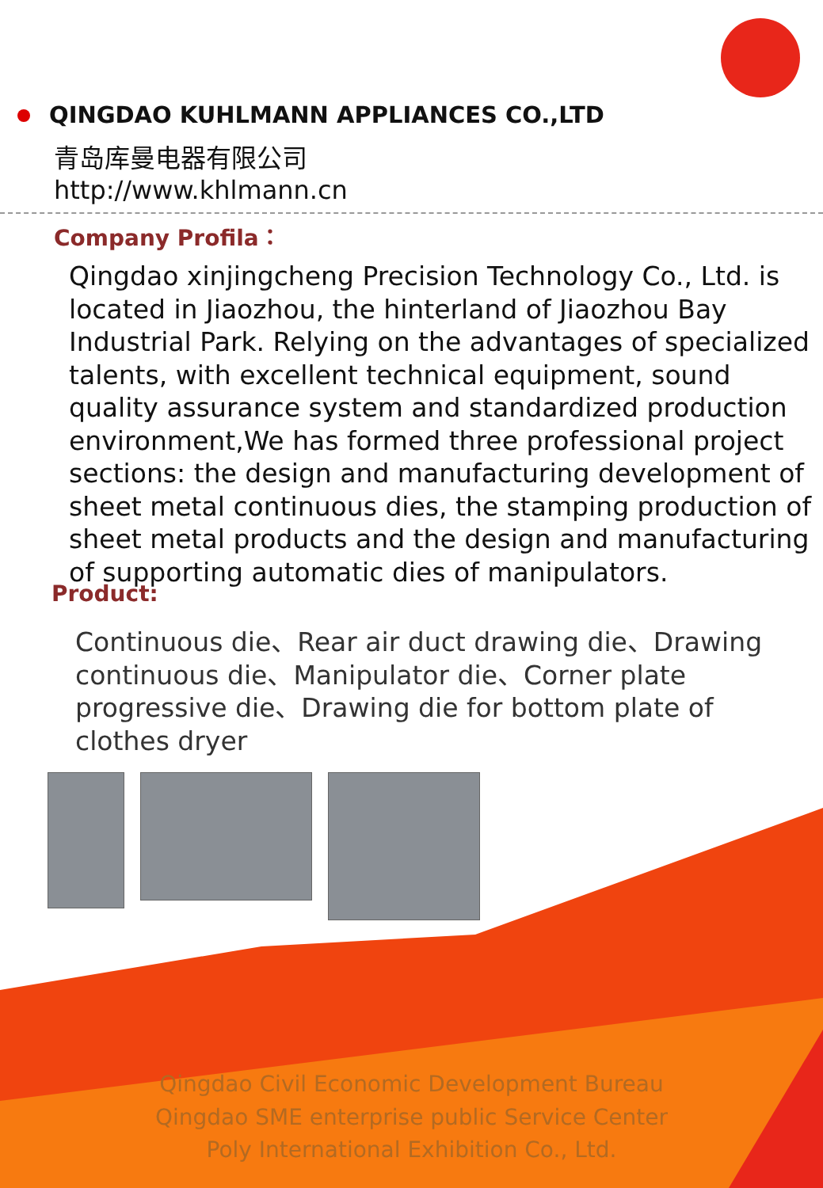QINGDAO KUHLMANN APPLIANCES CO.,LTD
青岛库曼电器有限公司
http://www.khlmann.cn
Company Profila：
Qingdao xinjingcheng Precision Technology Co., Ltd. is located in Jiaozhou, the hinterland of Jiaozhou Bay Industrial Park. Relying on the advantages of specialized talents, with excellent technical equipment, sound quality assurance system and standardized production environment,We has formed three professional project sections: the design and manufacturing development of sheet metal continuous dies, the stamping production of sheet metal products and the design and manufacturing of supporting automatic dies of manipulators.
Product:
Continuous die、Rear air duct drawing die、Drawing continuous die、Manipulator die、Corner plate progressive die、Drawing die for bottom plate of clothes dryer
Qingdao Civil Economic Development Bureau
Qingdao SME enterprise public Service Center
Poly International Exhibition Co., Ltd.